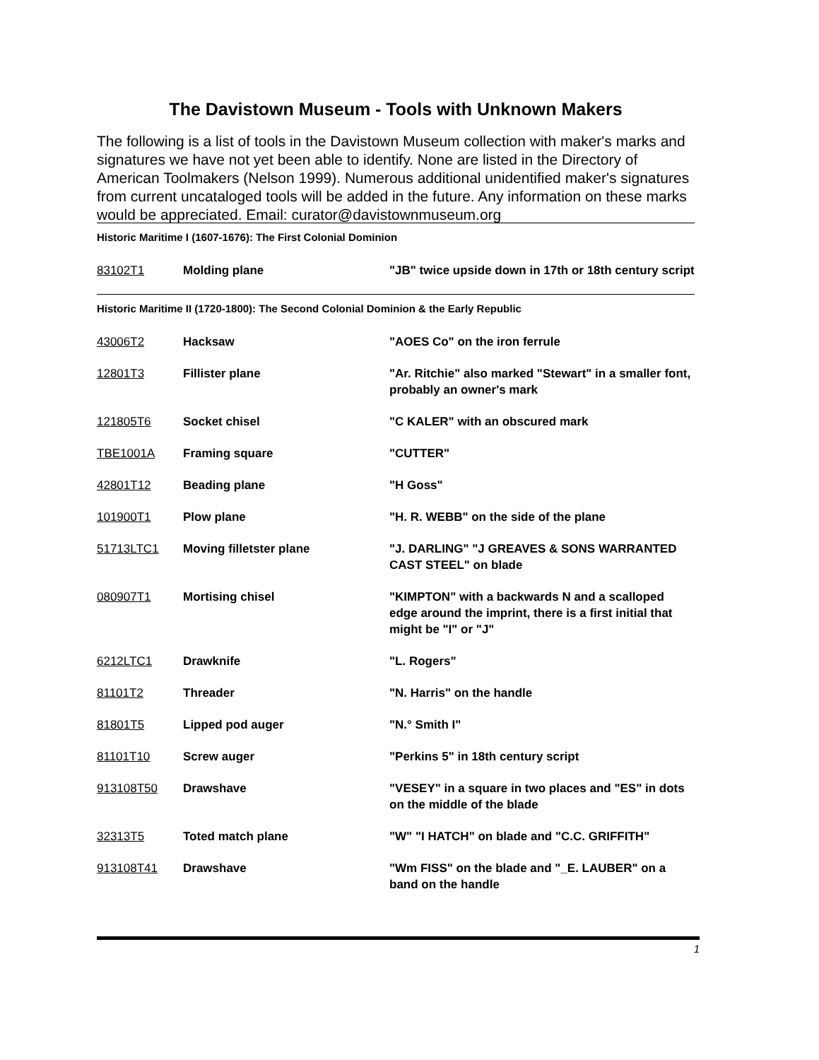The Davistown Museum - Tools with Unknown Makers
The following is a list of tools in the Davistown Museum collection with maker's marks and signatures we have not yet been able to identify. None are listed in the Directory of American Toolmakers (Nelson 1999). Numerous additional unidentified maker's signatures from current uncataloged tools will be added in the future. Any information on these marks would be appreciated. Email: curator@davistownmuseum.org
| Historic Maritime I (1607-1676): The First Colonial Dominion | | |
| 83102T1 | Molding plane | "JB" twice upside down in 17th or 18th century script |
| Historic Maritime II (1720-1800): The Second Colonial Dominion & the Early Republic | | |
| 43006T2 | Hacksaw | "AOES Co" on the iron ferrule |
| 12801T3 | Fillister plane | "Ar. Ritchie" also marked "Stewart" in a smaller font, probably an owner's mark |
| 121805T6 | Socket chisel | "C KALER" with an obscured mark |
| TBE1001A | Framing square | "CUTTER" |
| 42801T12 | Beading plane | "H Goss" |
| 101900T1 | Plow plane | "H. R. WEBB" on the side of the plane |
| 51713LTC1 | Moving filletster plane | "J. DARLING" "J GREAVES & SONS WARRANTED CAST STEEL" on blade |
| 080907T1 | Mortising chisel | "KIMPTON" with a backwards N and a scalloped edge around the imprint, there is a first initial that might be "I" or "J" |
| 6212LTC1 | Drawknife | "L. Rogers" |
| 81101T2 | Threader | "N. Harris" on the handle |
| 81801T5 | Lipped pod auger | "N.° Smith I" |
| 81101T10 | Screw auger | "Perkins 5" in 18th century script |
| 913108T50 | Drawshave | "VESEY" in a square in two places and "ES" in dots on the middle of the blade |
| 32313T5 | Toted match plane | "W" "I HATCH" on blade and "C.C. GRIFFITH" |
| 913108T41 | Drawshave | "Wm FISS" on the blade and "_E. LAUBER" on a band on the handle |
1